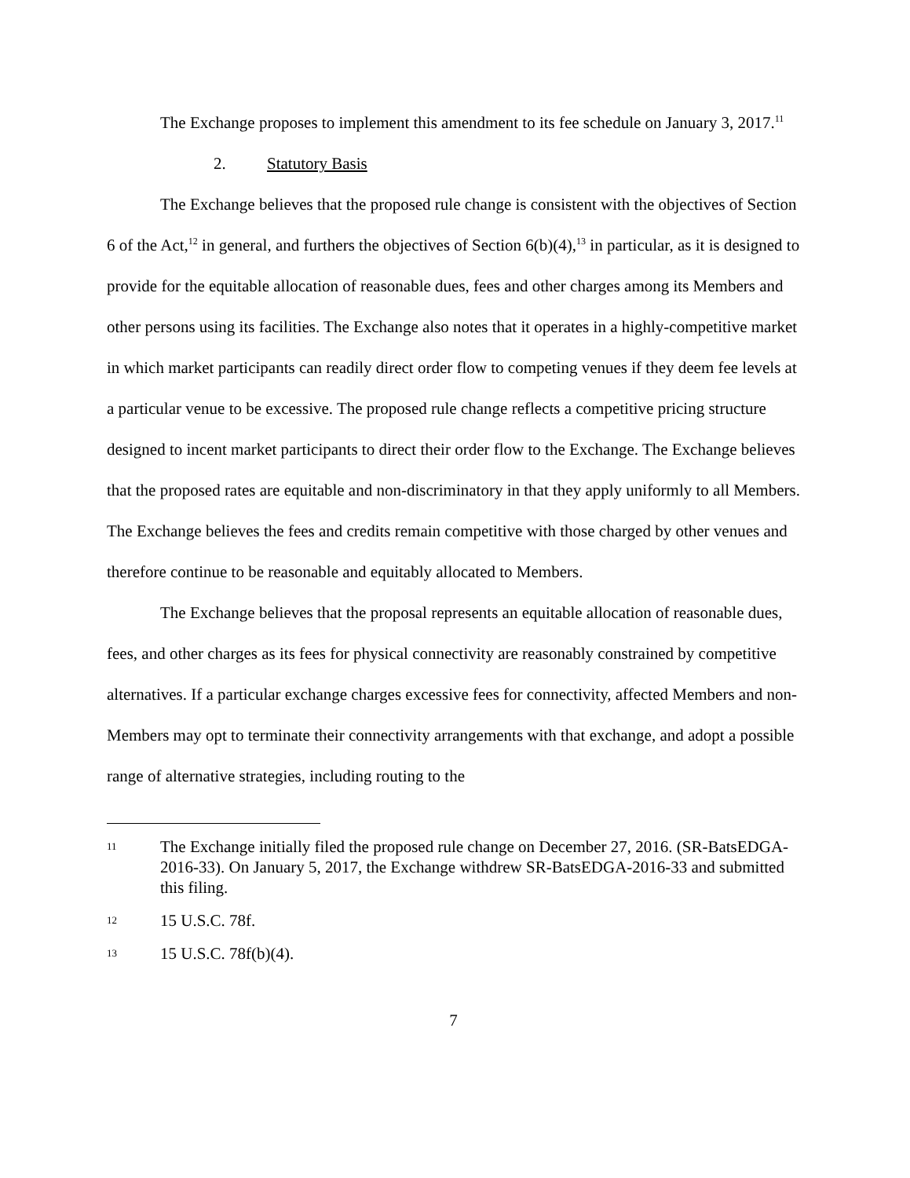The Exchange proposes to implement this amendment to its fee schedule on January 3, 2017.<sup>11</sup>
2. Statutory Basis
The Exchange believes that the proposed rule change is consistent with the objectives of Section 6 of the Act,<sup>12</sup> in general, and furthers the objectives of Section 6(b)(4),<sup>13</sup> in particular, as it is designed to provide for the equitable allocation of reasonable dues, fees and other charges among its Members and other persons using its facilities. The Exchange also notes that it operates in a highly-competitive market in which market participants can readily direct order flow to competing venues if they deem fee levels at a particular venue to be excessive. The proposed rule change reflects a competitive pricing structure designed to incent market participants to direct their order flow to the Exchange. The Exchange believes that the proposed rates are equitable and non-discriminatory in that they apply uniformly to all Members. The Exchange believes the fees and credits remain competitive with those charged by other venues and therefore continue to be reasonable and equitably allocated to Members.
The Exchange believes that the proposal represents an equitable allocation of reasonable dues, fees, and other charges as its fees for physical connectivity are reasonably constrained by competitive alternatives. If a particular exchange charges excessive fees for connectivity, affected Members and non-Members may opt to terminate their connectivity arrangements with that exchange, and adopt a possible range of alternative strategies, including routing to the
11 The Exchange initially filed the proposed rule change on December 27, 2016. (SR-BatsEDGA-2016-33). On January 5, 2017, the Exchange withdrew SR-BatsEDGA-2016-33 and submitted this filing.
12 15 U.S.C. 78f.
13 15 U.S.C. 78f(b)(4).
7